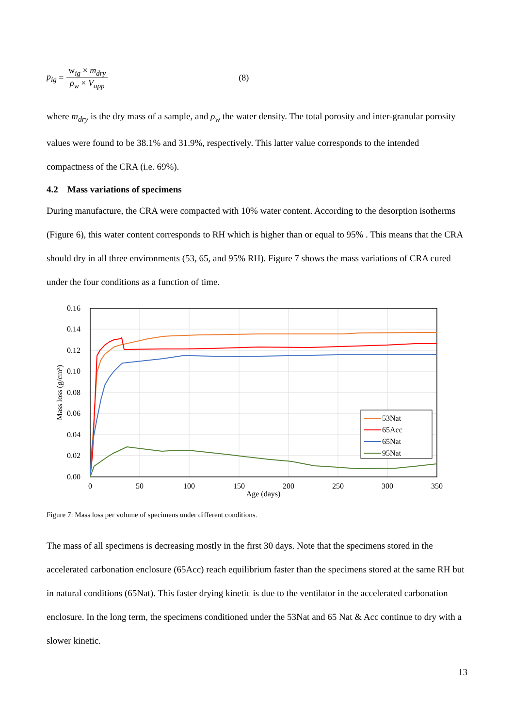p<sub>ig</sub> = w<sub>ig</sub> × m<sub>dry</sub> ρ<sub>w</sub> × V<sub>app</sub> (8)
where m<sub>dry</sub> is the dry mass of a sample, and ρ<sub>w</sub> the water density. The total porosity and inter-granular porosity values were found to be 38.1% and 31.9%, respectively. This latter value corresponds to the intended compactness of the CRA (i.e. 69%).
4.2 Mass variations of specimens
During manufacture, the CRA were compacted with 10% water content. According to the desorption isotherms (Figure 6), this water content corresponds to RH which is higher than or equal to 95% . This means that the CRA should dry in all three environments (53, 65, and 95% RH). Figure 7 shows the mass variations of CRA cured under the four conditions as a function of time.
0.16
0.14
0.12
0.10
0.08
0.06
0.04
0.02
0.00
0
50
100
150
200
250
300
350
Age (days)
Mass loss (g/cm³)
53Nat
65Acc
65Nat
95Nat
Figure 7: Mass loss per volume of specimens under different conditions.
The mass of all specimens is decreasing mostly in the first 30 days. Note that the specimens stored in the accelerated carbonation enclosure (65Acc) reach equilibrium faster than the specimens stored at the same RH but in natural conditions (65Nat). This faster drying kinetic is due to the ventilator in the accelerated carbonation enclosure. In the long term, the specimens conditioned under the 53Nat and 65 Nat & Acc continue to dry with a slower kinetic.
13